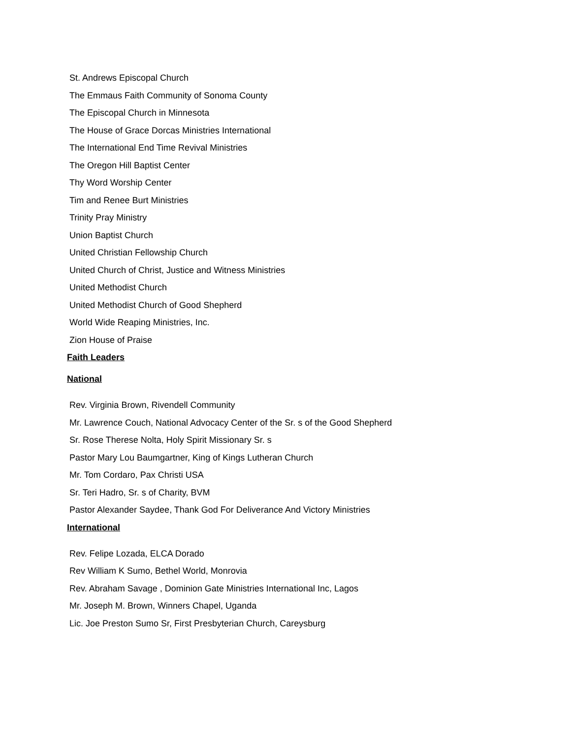St. Andrews Episcopal Church
The Emmaus Faith Community of Sonoma County
The Episcopal Church in Minnesota
The House of Grace Dorcas Ministries International
The International End Time Revival Ministries
The Oregon Hill Baptist Center
Thy Word Worship Center
Tim and Renee Burt Ministries
Trinity Pray Ministry
Union Baptist Church
United Christian Fellowship Church
United Church of Christ, Justice and Witness Ministries
United Methodist Church
United Methodist Church of Good Shepherd
World Wide Reaping Ministries, Inc.
Zion House of Praise
Faith Leaders
National
Rev. Virginia Brown, Rivendell Community
Mr. Lawrence Couch, National Advocacy Center of the Sr. s of the Good Shepherd
Sr. Rose Therese Nolta, Holy Spirit Missionary Sr. s
Pastor Mary Lou Baumgartner, King of Kings Lutheran Church
Mr. Tom Cordaro, Pax Christi USA
Sr. Teri Hadro, Sr. s of Charity, BVM
Pastor Alexander Saydee, Thank God For Deliverance And Victory Ministries
International
Rev. Felipe Lozada, ELCA Dorado
Rev William K Sumo, Bethel World, Monrovia
Rev. Abraham Savage , Dominion Gate Ministries International Inc, Lagos
Mr. Joseph M. Brown, Winners Chapel, Uganda
Lic. Joe Preston Sumo Sr, First Presbyterian Church, Careysburg